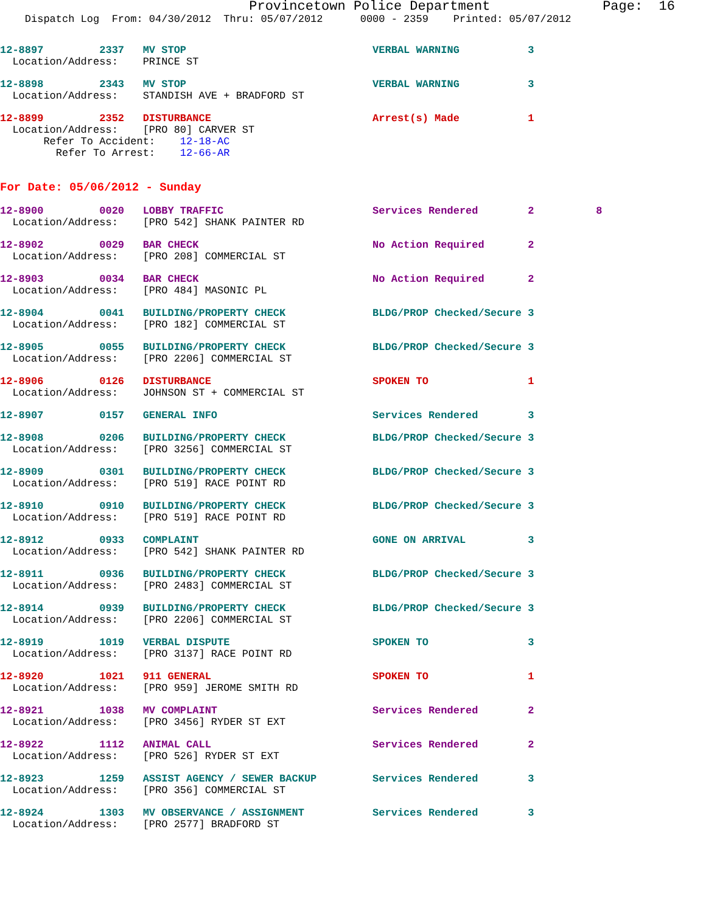Provincetown Police Department              Page:  16
    Dispatch Log  From: 04/30/2012  Thru: 05/07/2012      0000 - 2359    Printed: 05/07/2012
12-8897         2337   MV STOP                              VERBAL WARNING           3
  Location/Address:    PRINCE ST
12-8898         2343   MV STOP                              VERBAL WARNING           3
  Location/Address:    STANDISH AVE + BRADFORD ST
12-8899         2352   DISTURBANCE                          Arrest(s) Made           1
  Location/Address:    [PRO 80] CARVER ST
       Refer To Accident:    12-18-AC
         Refer To Arrest:    12-66-AR
For Date: 05/06/2012 - Sunday
12-8900         0020   LOBBY TRAFFIC                        Services Rendered        2          8
  Location/Address:    [PRO 542] SHANK PAINTER RD
12-8902         0029   BAR CHECK                            No Action Required       2
  Location/Address:    [PRO 208] COMMERCIAL ST
12-8903         0034   BAR CHECK                            No Action Required       2
  Location/Address:    [PRO 484] MASONIC PL
12-8904         0041   BUILDING/PROPERTY CHECK              BLDG/PROP Checked/Secure 3
  Location/Address:    [PRO 182] COMMERCIAL ST
12-8905         0055   BUILDING/PROPERTY CHECK              BLDG/PROP Checked/Secure 3
  Location/Address:    [PRO 2206] COMMERCIAL ST
12-8906         0126   DISTURBANCE                          SPOKEN TO                1
  Location/Address:    JOHNSON ST + COMMERCIAL ST
12-8907         0157   GENERAL INFO                         Services Rendered        3
12-8908         0206   BUILDING/PROPERTY CHECK              BLDG/PROP Checked/Secure 3
  Location/Address:    [PRO 3256] COMMERCIAL ST
12-8909         0301   BUILDING/PROPERTY CHECK              BLDG/PROP Checked/Secure 3
  Location/Address:    [PRO 519] RACE POINT RD
12-8910         0910   BUILDING/PROPERTY CHECK              BLDG/PROP Checked/Secure 3
  Location/Address:    [PRO 519] RACE POINT RD
12-8912         0933   COMPLAINT                            GONE ON ARRIVAL          3
  Location/Address:    [PRO 542] SHANK PAINTER RD
12-8911         0936   BUILDING/PROPERTY CHECK              BLDG/PROP Checked/Secure 3
  Location/Address:    [PRO 2483] COMMERCIAL ST
12-8914         0939   BUILDING/PROPERTY CHECK              BLDG/PROP Checked/Secure 3
  Location/Address:    [PRO 2206] COMMERCIAL ST
12-8919         1019   VERBAL DISPUTE                       SPOKEN TO                3
  Location/Address:    [PRO 3137] RACE POINT RD
12-8920         1021   911 GENERAL                          SPOKEN TO                1
  Location/Address:    [PRO 959] JEROME SMITH RD
12-8921         1038   MV COMPLAINT                         Services Rendered        2
  Location/Address:    [PRO 3456] RYDER ST EXT
12-8922         1112   ANIMAL CALL                          Services Rendered        2
  Location/Address:    [PRO 526] RYDER ST EXT
12-8923         1259   ASSIST AGENCY / SEWER BACKUP         Services Rendered        3
  Location/Address:    [PRO 356] COMMERCIAL ST
12-8924         1303   MV OBSERVANCE / ASSIGNMENT           Services Rendered        3
  Location/Address:    [PRO 2577] BRADFORD ST